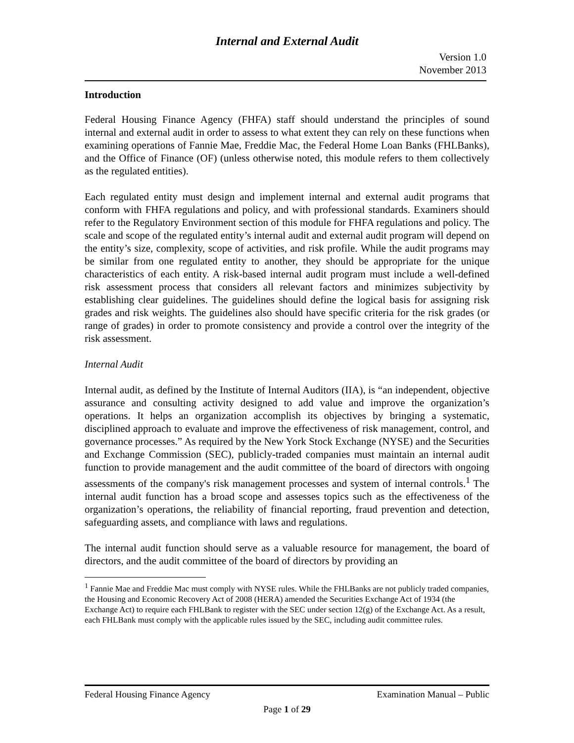Internal and External Audit
Version 1.0
November 2013
Introduction
Federal Housing Finance Agency (FHFA) staff should understand the principles of sound internal and external audit in order to assess to what extent they can rely on these functions when examining operations of Fannie Mae, Freddie Mac, the Federal Home Loan Banks (FHLBanks), and the Office of Finance (OF) (unless otherwise noted, this module refers to them collectively as the regulated entities).
Each regulated entity must design and implement internal and external audit programs that conform with FHFA regulations and policy, and with professional standards. Examiners should refer to the Regulatory Environment section of this module for FHFA regulations and policy. The scale and scope of the regulated entity’s internal audit and external audit program will depend on the entity’s size, complexity, scope of activities, and risk profile. While the audit programs may be similar from one regulated entity to another, they should be appropriate for the unique characteristics of each entity. A risk-based internal audit program must include a well-defined risk assessment process that considers all relevant factors and minimizes subjectivity by establishing clear guidelines. The guidelines should define the logical basis for assigning risk grades and risk weights. The guidelines also should have specific criteria for the risk grades (or range of grades) in order to promote consistency and provide a control over the integrity of the risk assessment.
Internal Audit
Internal audit, as defined by the Institute of Internal Auditors (IIA), is “an independent, objective assurance and consulting activity designed to add value and improve the organization’s operations. It helps an organization accomplish its objectives by bringing a systematic, disciplined approach to evaluate and improve the effectiveness of risk management, control, and governance processes.” As required by the New York Stock Exchange (NYSE) and the Securities and Exchange Commission (SEC), publicly-traded companies must maintain an internal audit function to provide management and the audit committee of the board of directors with ongoing assessments of the company's risk management processes and system of internal controls.<sup>1</sup> The internal audit function has a broad scope and assesses topics such as the effectiveness of the organization’s operations, the reliability of financial reporting, fraud prevention and detection, safeguarding assets, and compliance with laws and regulations.
The internal audit function should serve as a valuable resource for management, the board of directors, and the audit committee of the board of directors by providing an
<sup>1</sup> Fannie Mae and Freddie Mac must comply with NYSE rules. While the FHLBanks are not publicly traded companies, the Housing and Economic Recovery Act of 2008 (HERA) amended the Securities Exchange Act of 1934 (the Exchange Act) to require each FHLBank to register with the SEC under section 12(g) of the Exchange Act. As a result, each FHLBank must comply with the applicable rules issued by the SEC, including audit committee rules.
Federal Housing Finance Agency Examination Manual – Public
Page 1 of 29